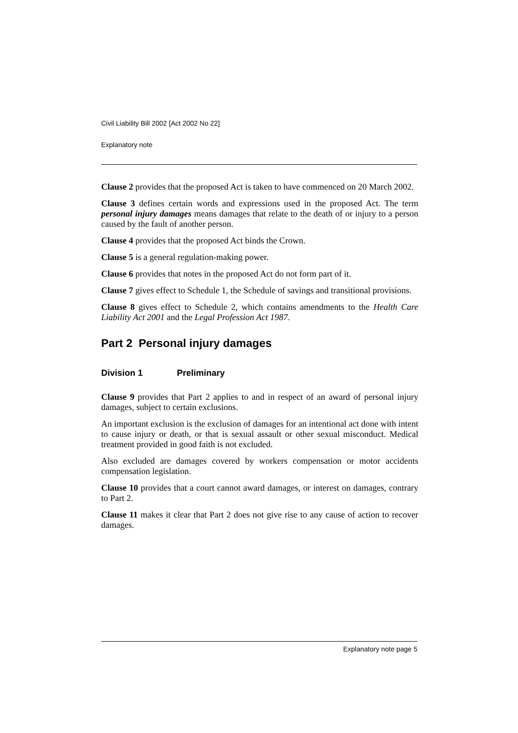Civil Liability Bill 2002 [Act 2002 No 22]
Explanatory note
Clause 2 provides that the proposed Act is taken to have commenced on 20 March 2002.
Clause 3 defines certain words and expressions used in the proposed Act. The term personal injury damages means damages that relate to the death of or injury to a person caused by the fault of another person.
Clause 4 provides that the proposed Act binds the Crown.
Clause 5 is a general regulation-making power.
Clause 6 provides that notes in the proposed Act do not form part of it.
Clause 7 gives effect to Schedule 1, the Schedule of savings and transitional provisions.
Clause 8 gives effect to Schedule 2, which contains amendments to the Health Care Liability Act 2001 and the Legal Profession Act 1987.
Part 2 Personal injury damages
Division 1 Preliminary
Clause 9 provides that Part 2 applies to and in respect of an award of personal injury damages, subject to certain exclusions.
An important exclusion is the exclusion of damages for an intentional act done with intent to cause injury or death, or that is sexual assault or other sexual misconduct. Medical treatment provided in good faith is not excluded.
Also excluded are damages covered by workers compensation or motor accidents compensation legislation.
Clause 10 provides that a court cannot award damages, or interest on damages, contrary to Part 2.
Clause 11 makes it clear that Part 2 does not give rise to any cause of action to recover damages.
Explanatory note page 5